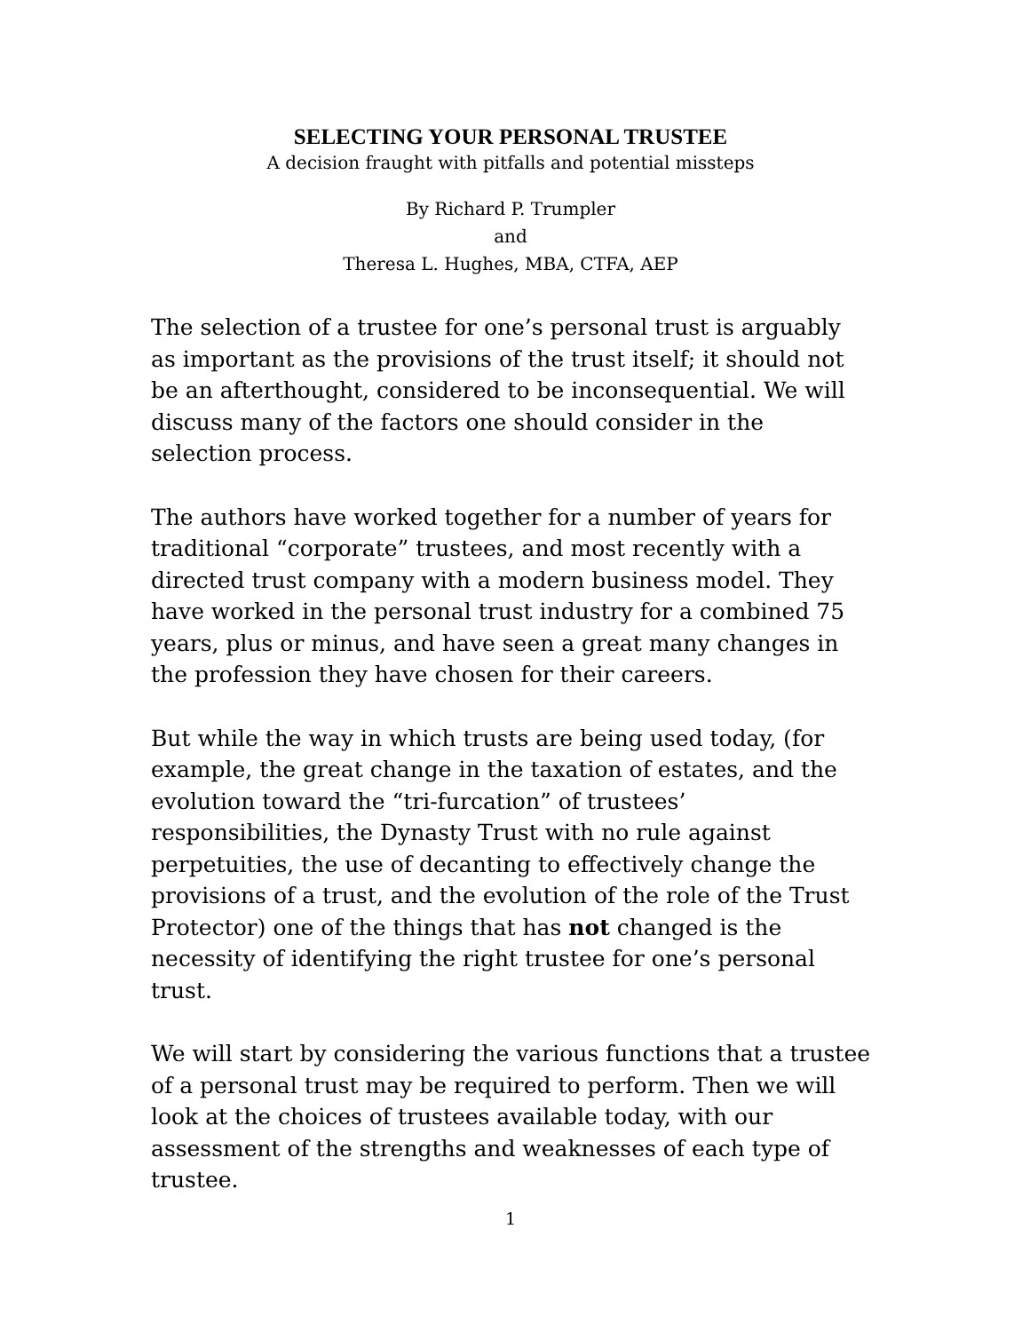SELECTING YOUR PERSONAL TRUSTEE
A decision fraught with pitfalls and potential missteps
By Richard P. Trumpler
and
Theresa L. Hughes, MBA, CTFA, AEP
The selection of a trustee for one’s personal trust is arguably as important as the provisions of the trust itself; it should not be an afterthought, considered to be inconsequential. We will discuss many of the factors one should consider in the selection process.
The authors have worked together for a number of years for traditional “corporate” trustees, and most recently with a directed trust company with a modern business model. They have worked in the personal trust industry for a combined 75 years, plus or minus, and have seen a great many changes in the profession they have chosen for their careers.
But while the way in which trusts are being used today, (for example, the great change in the taxation of estates, and the evolution toward the “tri-furcation” of trustees’ responsibilities, the Dynasty Trust with no rule against perpetuities, the use of decanting to effectively change the provisions of a trust, and the evolution of the role of the Trust Protector) one of the things that has not changed is the necessity of identifying the right trustee for one’s personal trust.
We will start by considering the various functions that a trustee of a personal trust may be required to perform. Then we will look at the choices of trustees available today, with our assessment of the strengths and weaknesses of each type of trustee.
1